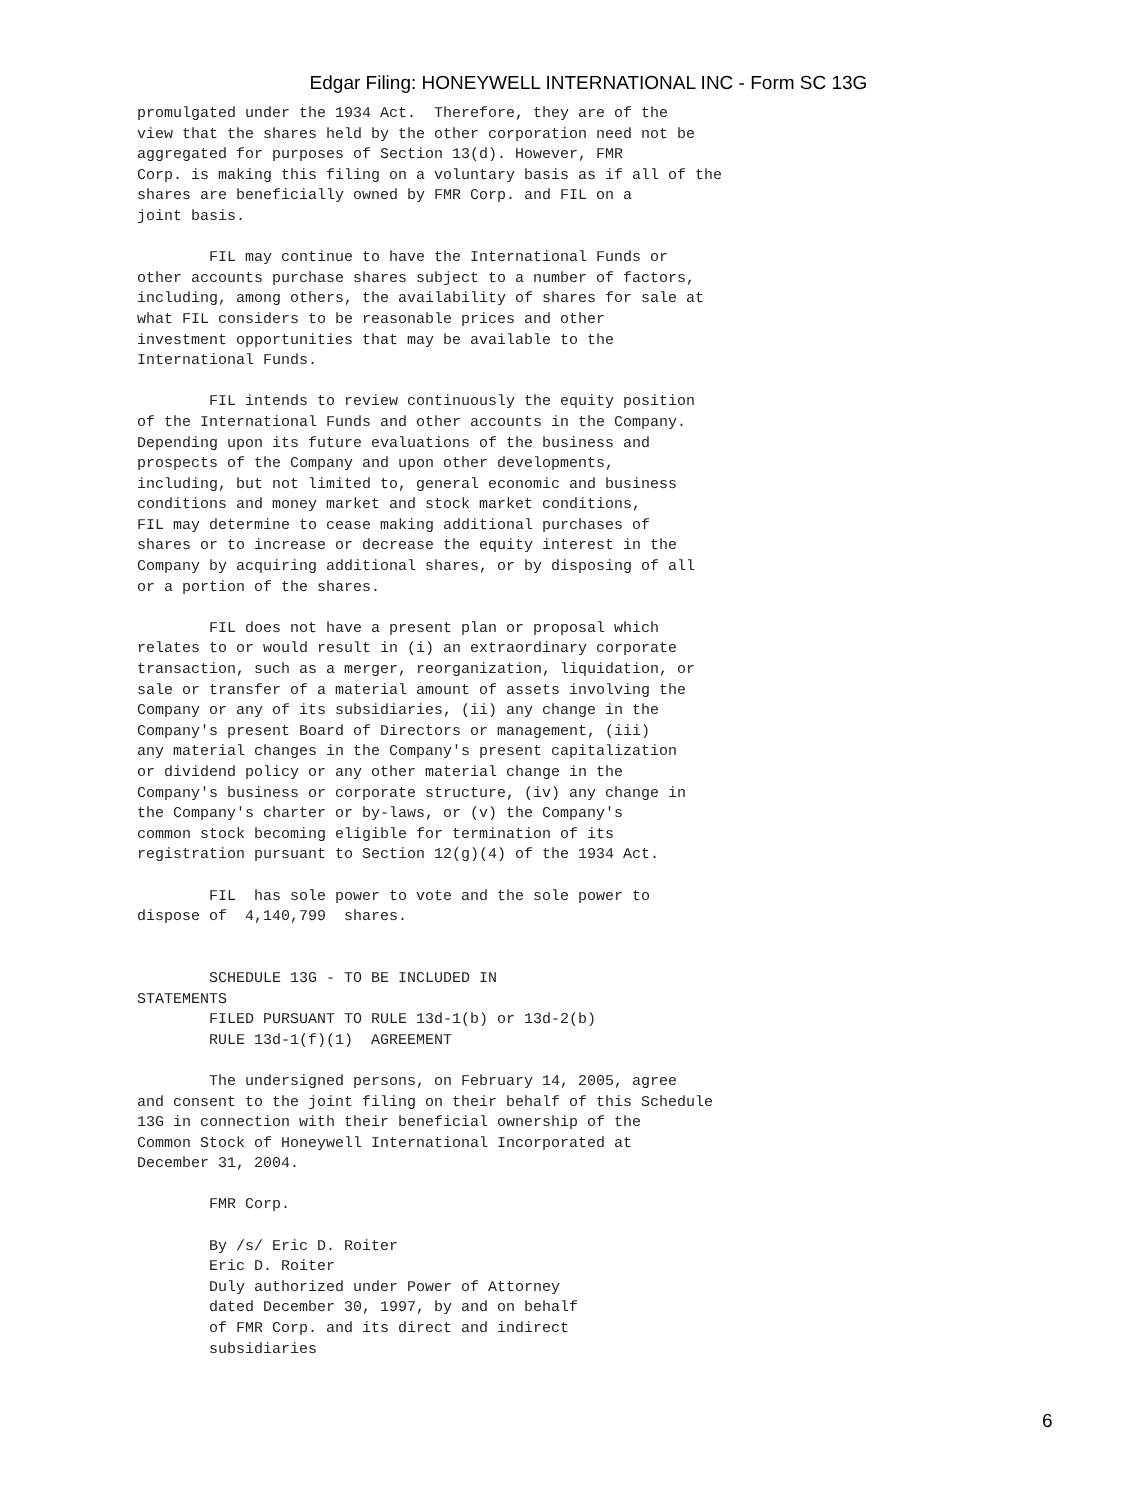Edgar Filing: HONEYWELL INTERNATIONAL INC - Form SC 13G
promulgated under the 1934 Act.  Therefore, they are of the
view that the shares held by the other corporation need not be
aggregated for purposes of Section 13(d). However, FMR
Corp. is making this filing on a voluntary basis as if all of the
shares are beneficially owned by FMR Corp. and FIL on a
joint basis.

        FIL may continue to have the International Funds or
other accounts purchase shares subject to a number of factors,
including, among others, the availability of shares for sale at
what FIL considers to be reasonable prices and other
investment opportunities that may be available to the
International Funds.

        FIL intends to review continuously the equity position
of the International Funds and other accounts in the Company.
Depending upon its future evaluations of the business and
prospects of the Company and upon other developments,
including, but not limited to, general economic and business
conditions and money market and stock market conditions,
FIL may determine to cease making additional purchases of
shares or to increase or decrease the equity interest in the
Company by acquiring additional shares, or by disposing of all
or a portion of the shares.

        FIL does not have a present plan or proposal which
relates to or would result in (i) an extraordinary corporate
transaction, such as a merger, reorganization, liquidation, or
sale or transfer of a material amount of assets involving the
Company or any of its subsidiaries, (ii) any change in the
Company's present Board of Directors or management, (iii)
any material changes in the Company's present capitalization
or dividend policy or any other material change in the
Company's business or corporate structure, (iv) any change in
the Company's charter or by-laws, or (v) the Company's
common stock becoming eligible for termination of its
registration pursuant to Section 12(g)(4) of the 1934 Act.

        FIL  has sole power to vote and the sole power to
dispose of  4,140,799  shares.


        SCHEDULE 13G - TO BE INCLUDED IN
STATEMENTS
        FILED PURSUANT TO RULE 13d-1(b) or 13d-2(b)
        RULE 13d-1(f)(1)  AGREEMENT

        The undersigned persons, on February 14, 2005, agree
and consent to the joint filing on their behalf of this Schedule
13G in connection with their beneficial ownership of the
Common Stock of Honeywell International Incorporated at
December 31, 2004.

        FMR Corp.

        By /s/ Eric D. Roiter
        Eric D. Roiter
        Duly authorized under Power of Attorney
        dated December 30, 1997, by and on behalf
        of FMR Corp. and its direct and indirect
        subsidiaries
6